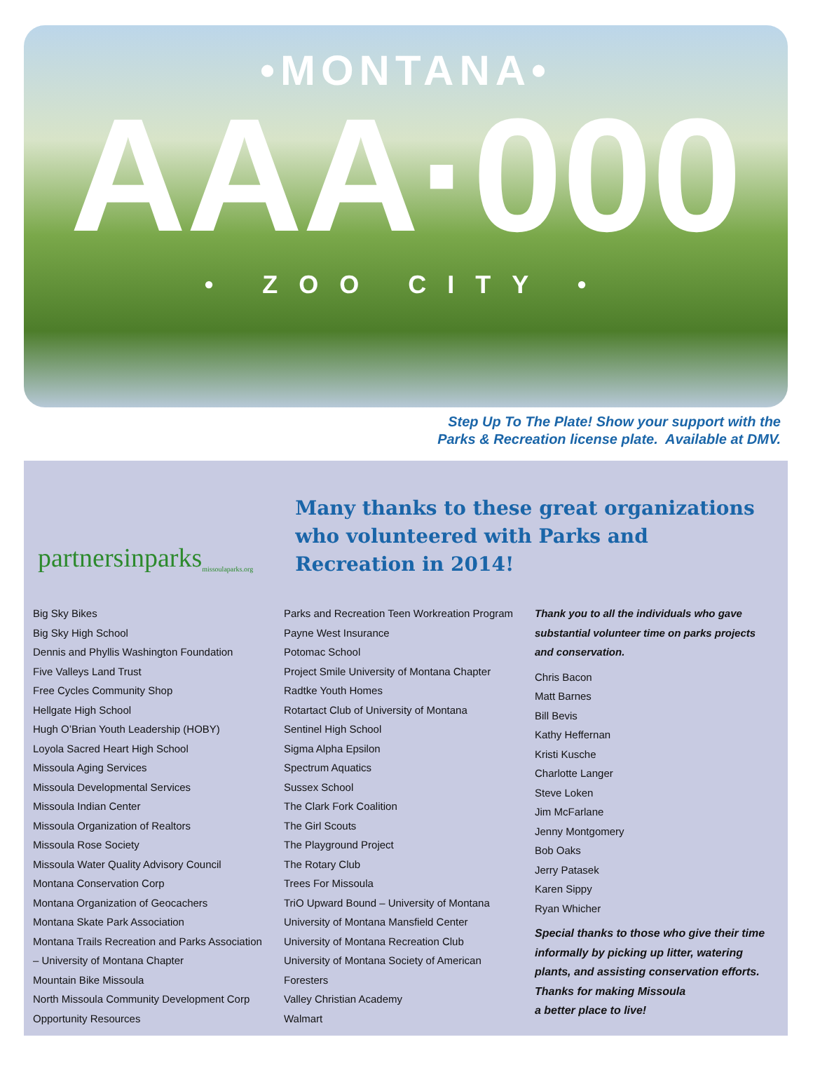•MONTANA•
AAA·000
• ZOO CITY •
Step Up To The Plate! Show your support with the
Parks & Recreation license plate. Available at DMV.
partnersinparks missoulaparks.org
Many thanks to these great organizations who volunteered with Parks and Recreation in 2014!
Big Sky Bikes
Big Sky High School
Dennis and Phyllis Washington Foundation
Five Valleys Land Trust
Free Cycles Community Shop
Hellgate High School
Hugh O’Brian Youth Leadership (HOBY)
Loyola Sacred Heart High School
Missoula Aging Services
Missoula Developmental Services
Missoula Indian Center
Missoula Organization of Realtors
Missoula Rose Society
Missoula Water Quality Advisory Council
Montana Conservation Corp
Montana Organization of Geocachers
Montana Skate Park Association
Montana Trails Recreation and Parks Association
– University of Montana Chapter
Mountain Bike Missoula
North Missoula Community Development Corp
Opportunity Resources
Parks and Recreation Teen Workreation Program
Payne West Insurance
Potomac School
Project Smile University of Montana Chapter
Radtke Youth Homes
Rotartact Club of University of Montana
Sentinel High School
Sigma Alpha Epsilon
Spectrum Aquatics
Sussex School
The Clark Fork Coalition
The Girl Scouts
The Playground Project
The Rotary Club
Trees For Missoula
TriO Upward Bound – University of Montana
University of Montana Mansfield Center
University of Montana Recreation Club
University of Montana Society of American
Foresters
Valley Christian Academy
Walmart
Thank you to all the individuals who gave substantial volunteer time on parks projects and conservation.
Chris Bacon
Matt Barnes
Bill Bevis
Kathy Heffernan
Kristi Kusche
Charlotte Langer
Steve Loken
Jim McFarlane
Jenny Montgomery
Bob Oaks
Jerry Patasek
Karen Sippy
Ryan Whicher
Special thanks to those who give their time informally by picking up litter, watering plants, and assisting conservation efforts. Thanks for making Missoula
a better place to live!